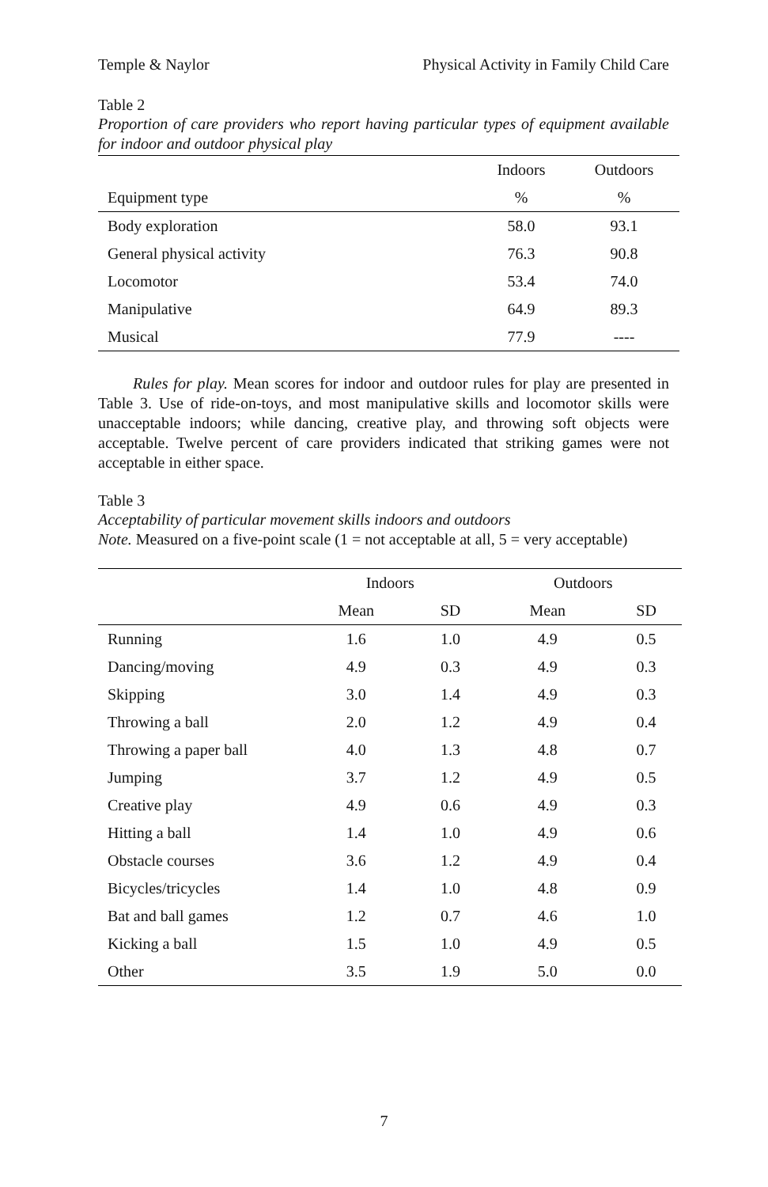Temple & Naylor Physical Activity in Family Child Care
Table 2
Proportion of care providers who report having particular types of equipment available for indoor and outdoor physical play
| | Indoors | Outdoors |
| --- | --- | --- |
| Equipment type | % | % |
| Body exploration | 58.0 | 93.1 |
| General physical activity | 76.3 | 90.8 |
| Locomotor | 53.4 | 74.0 |
| Manipulative | 64.9 | 89.3 |
| Musical | 77.9 | ---- |
Rules for play. Mean scores for indoor and outdoor rules for play are presented in Table 3. Use of ride-on-toys, and most manipulative skills and locomotor skills were unacceptable indoors; while dancing, creative play, and throwing soft objects were acceptable. Twelve percent of care providers indicated that striking games were not acceptable in either space.
Table 3
Acceptability of particular movement skills indoors and outdoors
Note. Measured on a five-point scale (1 = not acceptable at all, 5 = very acceptable)
| | Indoors | | Outdoors | |
| --- | --- | --- | --- | --- |
| | Mean | SD | Mean | SD |
| Running | 1.6 | 1.0 | 4.9 | 0.5 |
| Dancing/moving | 4.9 | 0.3 | 4.9 | 0.3 |
| Skipping | 3.0 | 1.4 | 4.9 | 0.3 |
| Throwing a ball | 2.0 | 1.2 | 4.9 | 0.4 |
| Throwing a paper ball | 4.0 | 1.3 | 4.8 | 0.7 |
| Jumping | 3.7 | 1.2 | 4.9 | 0.5 |
| Creative play | 4.9 | 0.6 | 4.9 | 0.3 |
| Hitting a ball | 1.4 | 1.0 | 4.9 | 0.6 |
| Obstacle courses | 3.6 | 1.2 | 4.9 | 0.4 |
| Bicycles/tricycles | 1.4 | 1.0 | 4.8 | 0.9 |
| Bat and ball games | 1.2 | 0.7 | 4.6 | 1.0 |
| Kicking a ball | 1.5 | 1.0 | 4.9 | 0.5 |
| Other | 3.5 | 1.9 | 5.0 | 0.0 |
7